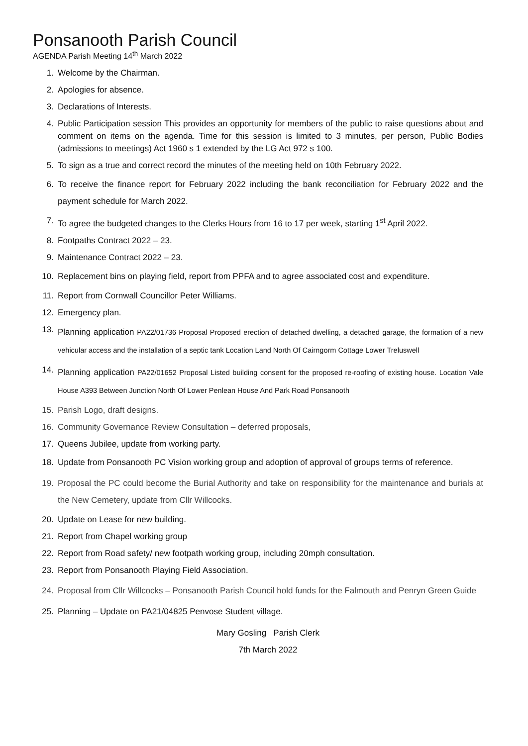Ponsanooth Parish Council
AGENDA Parish Meeting 14<sup>th</sup> March 2022
1. Welcome by the Chairman.
2. Apologies for absence.
3. Declarations of Interests.
4. Public Participation session This provides an opportunity for members of the public to raise questions about and comment on items on the agenda. Time for this session is limited to 3 minutes, per person, Public Bodies (admissions to meetings) Act 1960 s 1 extended by the LG Act 972 s 100.
5. To sign as a true and correct record the minutes of the meeting held on 10th February 2022.
6. To receive the finance report for February 2022 including the bank reconciliation for February 2022 and the payment schedule for March 2022.
7. To agree the budgeted changes to the Clerks Hours from 16 to 17 per week, starting 1<sup>st</sup> April 2022.
8. Footpaths Contract 2022 – 23.
9. Maintenance Contract 2022 – 23.
10. Replacement bins on playing field, report from PPFA and to agree associated cost and expenditure.
11. Report from Cornwall Councillor Peter Williams.
12. Emergency plan.
13. Planning application PA22/01736 Proposal Proposed erection of detached dwelling, a detached garage, the formation of a new vehicular access and the installation of a septic tank Location Land North Of Cairngorm Cottage Lower Treluswell
14. Planning application PA22/01652 Proposal Listed building consent for the proposed re-roofing of existing house. Location Vale House A393 Between Junction North Of Lower Penlean House And Park Road Ponsanooth
15. Parish Logo, draft designs.
16. Community Governance Review Consultation – deferred proposals,
17. Queens Jubilee, update from working party.
18. Update from Ponsanooth PC Vision working group and adoption of approval of groups terms of reference.
19. Proposal the PC could become the Burial Authority and take on responsibility for the maintenance and burials at the New Cemetery, update from Cllr Willcocks.
20. Update on Lease for new building.
21. Report from Chapel working group
22. Report from Road safety/ new footpath working group, including 20mph consultation.
23. Report from Ponsanooth Playing Field Association.
24. Proposal from Cllr Willcocks – Ponsanooth Parish Council hold funds for the Falmouth and Penryn Green Guide
25. Planning – Update on PA21/04825 Penvose Student village.
Mary Gosling Parish Clerk
7th March 2022